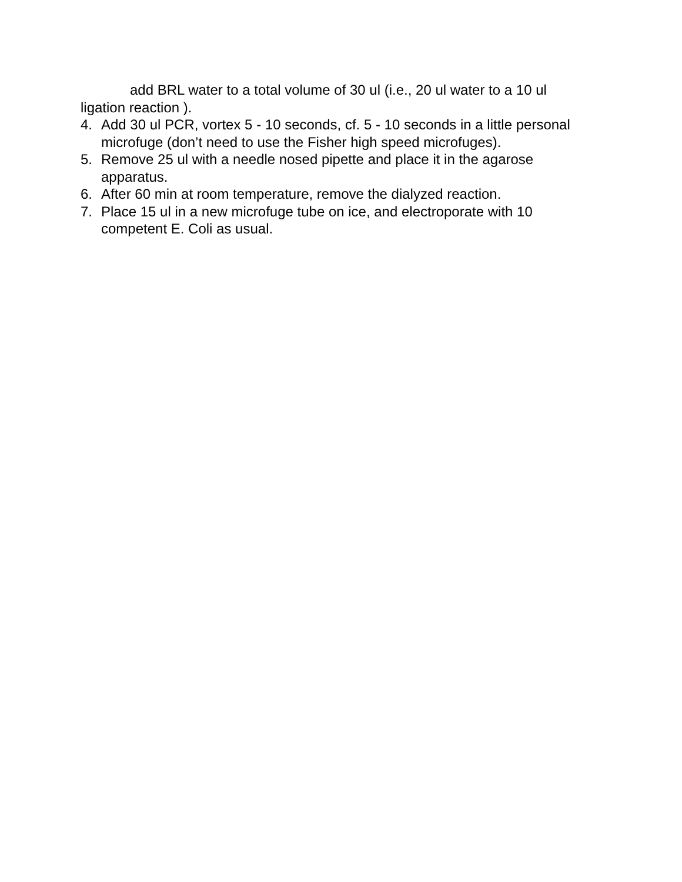add BRL water to a total volume of 30 ul (i.e., 20 ul water to a 10 ul
ligation reaction ).
4. Add 30 ul PCR, vortex 5 - 10 seconds, cf. 5 - 10 seconds in a little personal microfuge (don’t need to use the Fisher high speed microfuges).
5. Remove 25 ul with a needle nosed pipette and place it in the agarose apparatus.
6. After 60 min at room temperature, remove the dialyzed reaction.
7. Place 15 ul in a new microfuge tube on ice, and electroporate with 10 competent E. Coli as usual.